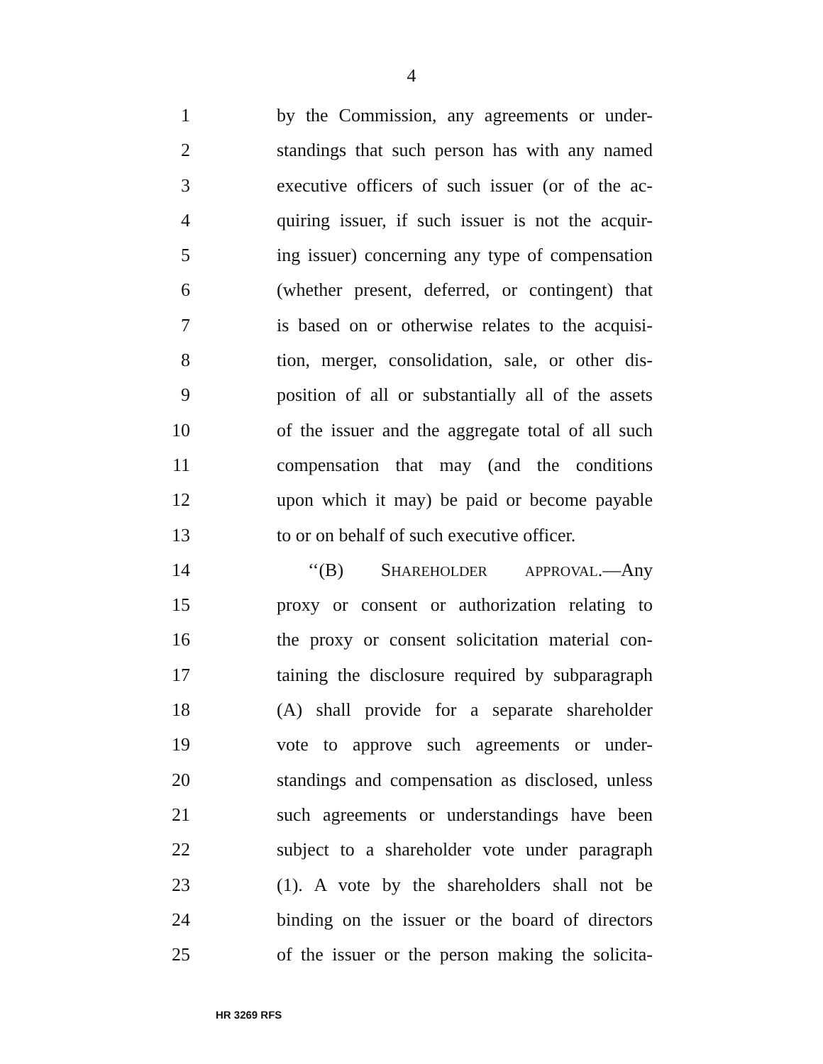4
1 by the Commission, any agreements or under-
2 standings that such person has with any named
3 executive officers of such issuer (or of the ac-
4 quiring issuer, if such issuer is not the acquir-
5 ing issuer) concerning any type of compensation
6 (whether present, deferred, or contingent) that
7 is based on or otherwise relates to the acquisi-
8 tion, merger, consolidation, sale, or other dis-
9 position of all or substantially all of the assets
10 of the issuer and the aggregate total of all such
11 compensation that may (and the conditions
12 upon which it may) be paid or become payable
13 to or on behalf of such executive officer.
14 ‘‘(B) SHAREHOLDER APPROVAL.—Any
15 proxy or consent or authorization relating to
16 the proxy or consent solicitation material con-
17 taining the disclosure required by subparagraph
18 (A) shall provide for a separate shareholder
19 vote to approve such agreements or under-
20 standings and compensation as disclosed, unless
21 such agreements or understandings have been
22 subject to a shareholder vote under paragraph
23 (1). A vote by the shareholders shall not be
24 binding on the issuer or the board of directors
25 of the issuer or the person making the solicita-
HR 3269 RFS